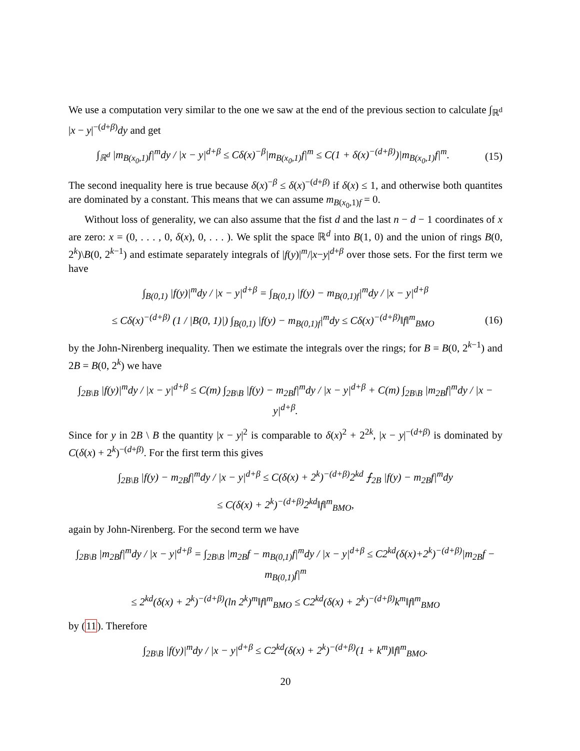We use a computation very similar to the one we saw at the end of the previous section to calculate ∫<sub>ℝ<sup>d</sup></sub> |x − y|<sup>−(d+β)</sup>dy and get
∫<sub>ℝ<sup>d</sup></sub> |m<sub>B(x<sub>0</sub>,1)</sub>f|<sup>m</sup>dy / |x − y|<sup>d+β</sup> ≤ Cδ(x)<sup>−β</sup>|m<sub>B(x<sub>0</sub>,1)</sub>f|<sup>m</sup> ≤ C(1 + δ(x)<sup>−(d+β)</sup>)|m<sub>B(x<sub>0</sub>,1)</sub>f|<sup>m</sup>. (15)
The second inequality here is true because δ(x)<sup>−β</sup> ≤ δ(x)<sup>−(d+β)</sup> if δ(x) ≤ 1, and otherwise both quantites are dominated by a constant. This means that we can assume m<sub>B(x<sub>0</sub>,1)f</sub> = 0.
Without loss of generality, we can also assume that the fist d and the last n − d − 1 coordinates of x are zero: x = (0, . . . , 0, δ(x), 0, . . . ). We split the space ℝ<sup>d</sup> into B(1, 0) and the union of rings B(0, 2<sup>k</sup>)\B(0, 2<sup>k−1</sup>) and estimate separately integrals of |f(y)|<sup>m</sup>/|x−y|<sup>d+β</sup> over those sets. For the first term we have
∫<sub>B(0,1)</sub> |f(y)|<sup>m</sup>dy / |x − y|<sup>d+β</sup> = ∫<sub>B(0,1)</sub> |f(y) − m<sub>B(0,1)f</sub>|<sup>m</sup>dy / |x − y|<sup>d+β</sup>
≤ Cδ(x)<sup>−(d+β)</sup> (1 / |B(0, 1)|) ∫<sub>B(0,1)</sub> |f(y) − m<sub>B(0,1)f</sub>|<sup>m</sup>dy ≤ Cδ(x)<sup>−(d+β)</sup>‖f‖<sup>m</sup><sub>BMO</sub> (16)
by the John-Nirenberg inequality. Then we estimate the integrals over the rings; for B = B(0, 2<sup>k−1</sup>) and 2B = B(0, 2<sup>k</sup>) we have
∫<sub>2B\B</sub> |f(y)|<sup>m</sup>dy / |x − y|<sup>d+β</sup> ≤ C(m) ∫<sub>2B\B</sub> |f(y) − m<sub>2B</sub>f|<sup>m</sup>dy / |x − y|<sup>d+β</sup> + C(m) ∫<sub>2B\B</sub> |m<sub>2B</sub>f|<sup>m</sup>dy / |x − y|<sup>d+β</sup>.
Since for y in 2B \ B the quantity |x − y|<sup>2</sup> is comparable to δ(x)<sup>2</sup> + 2<sup>2k</sup>, |x − y|<sup>−(d+β)</sup> is dominated by C(δ(x) + 2<sup>k</sup>)<sup>−(d+β)</sup>. For the first term this gives
∫<sub>2B\B</sub> |f(y) − m<sub>2B</sub>f|<sup>m</sup>dy / |x − y|<sup>d+β</sup> ≤ C(δ(x) + 2<sup>k</sup>)<sup>−(d+β)</sup>2<sup>kd</sup> ⨍<sub>2B</sub> |f(y) − m<sub>2B</sub>f|<sup>m</sup>dy
≤ C(δ(x) + 2<sup>k</sup>)<sup>−(d+β)</sup>2<sup>kd</sup>‖f‖<sup>m</sup><sub>BMO</sub>,
again by John-Nirenberg. For the second term we have
∫<sub>2B\B</sub> |m<sub>2B</sub>f|<sup>m</sup>dy / |x − y|<sup>d+β</sup> = ∫<sub>2B\B</sub> |m<sub>2B</sub>f − m<sub>B(0,1)</sub>f|<sup>m</sup>dy / |x − y|<sup>d+β</sup> ≤ C2<sup>kd</sup>(δ(x)+2<sup>k</sup>)<sup>−(d+β)</sup>|m<sub>2B</sub>f − m<sub>B(0,1)</sub>f|<sup>m</sup>
≤ 2<sup>kd</sup>(δ(x) + 2<sup>k</sup>)<sup>−(d+β)</sup>(ln 2<sup>k</sup>)<sup>m</sup>‖f‖<sup>m</sup><sub>BMO</sub> ≤ C2<sup>kd</sup>(δ(x) + 2<sup>k</sup>)<sup>−(d+β)</sup>k<sup>m</sup>‖f‖<sup>m</sup><sub>BMO</sub>
by (11). Therefore
∫<sub>2B\B</sub> |f(y)|<sup>m</sup>dy / |x − y|<sup>d+β</sup> ≤ C2<sup>kd</sup>(δ(x) + 2<sup>k</sup>)<sup>−(d+β)</sup>(1 + k<sup>m</sup>)‖f‖<sup>m</sup><sub>BMO</sub>.
20